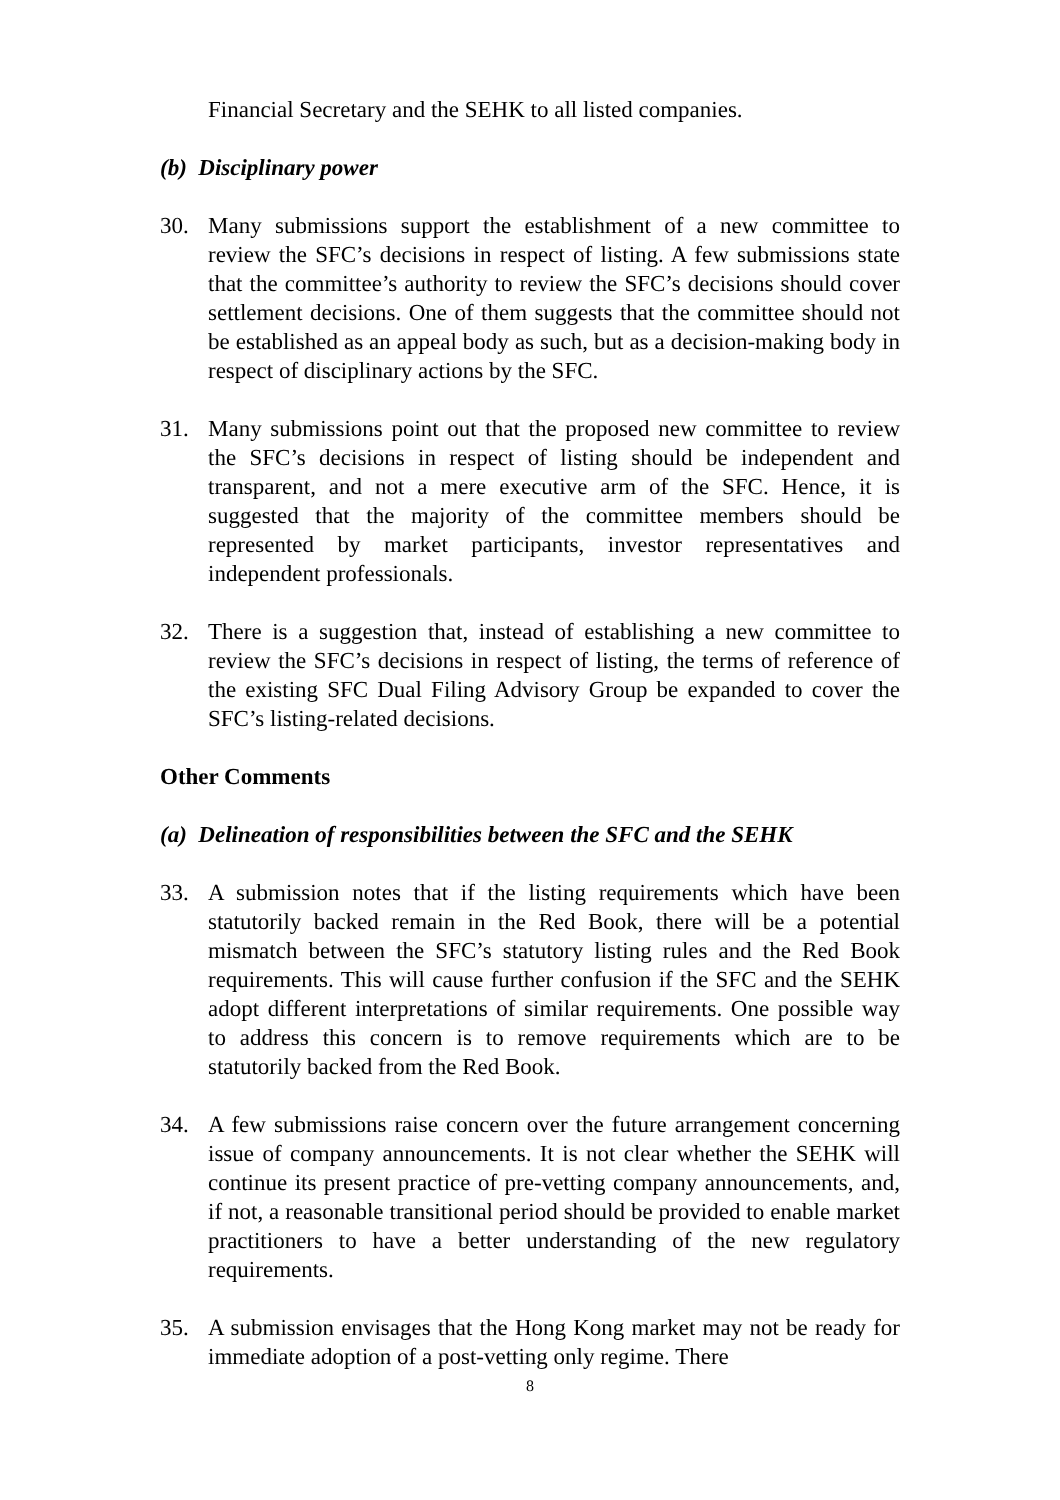Financial Secretary and the SEHK to all listed companies.
(b) Disciplinary power
30. Many submissions support the establishment of a new committee to review the SFC’s decisions in respect of listing. A few submissions state that the committee’s authority to review the SFC’s decisions should cover settlement decisions. One of them suggests that the committee should not be established as an appeal body as such, but as a decision-making body in respect of disciplinary actions by the SFC.
31. Many submissions point out that the proposed new committee to review the SFC’s decisions in respect of listing should be independent and transparent, and not a mere executive arm of the SFC. Hence, it is suggested that the majority of the committee members should be represented by market participants, investor representatives and independent professionals.
32. There is a suggestion that, instead of establishing a new committee to review the SFC’s decisions in respect of listing, the terms of reference of the existing SFC Dual Filing Advisory Group be expanded to cover the SFC’s listing-related decisions.
Other Comments
(a) Delineation of responsibilities between the SFC and the SEHK
33. A submission notes that if the listing requirements which have been statutorily backed remain in the Red Book, there will be a potential mismatch between the SFC’s statutory listing rules and the Red Book requirements. This will cause further confusion if the SFC and the SEHK adopt different interpretations of similar requirements. One possible way to address this concern is to remove requirements which are to be statutorily backed from the Red Book.
34. A few submissions raise concern over the future arrangement concerning issue of company announcements. It is not clear whether the SEHK will continue its present practice of pre-vetting company announcements, and, if not, a reasonable transitional period should be provided to enable market practitioners to have a better understanding of the new regulatory requirements.
35. A submission envisages that the Hong Kong market may not be ready for immediate adoption of a post-vetting only regime. There
8